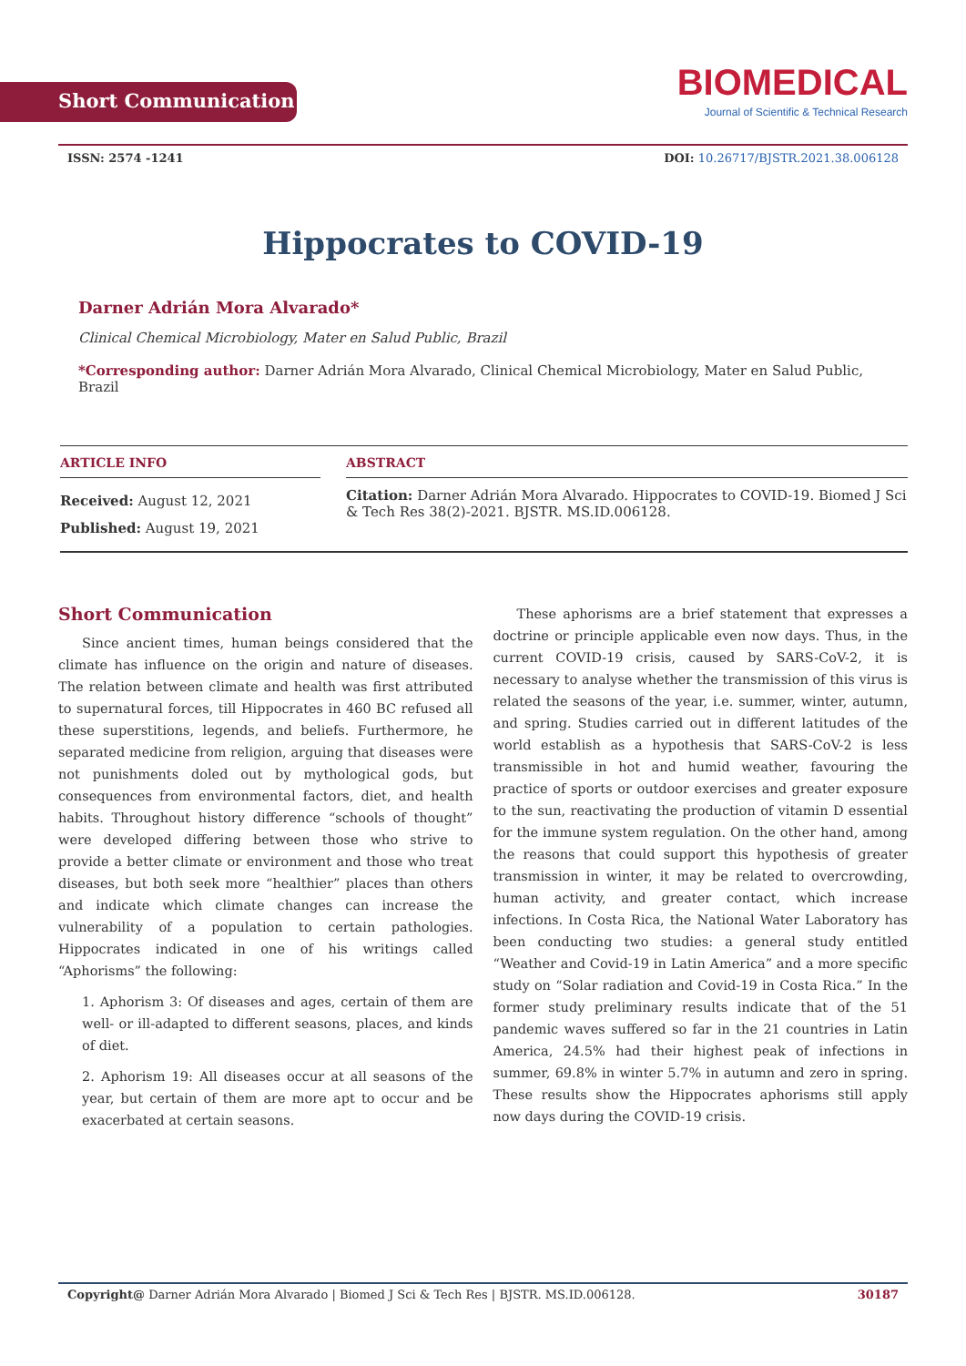Short Communication
BIOMEDICAL
Journal of Scientific & Technical Research
ISSN: 2574 -1241 DOI: 10.26717/BJSTR.2021.38.006128
Hippocrates to COVID-19
Darner Adrián Mora Alvarado*
Clinical Chemical Microbiology, Mater en Salud Public, Brazil
*Corresponding author: Darner Adrián Mora Alvarado, Clinical Chemical Microbiology, Mater en Salud Public, Brazil
ARTICLE INFO
Received: August 12, 2021
Published: August 19, 2021
ABSTRACT
Citation: Darner Adrián Mora Alvarado. Hippocrates to COVID-19. Biomed J Sci & Tech Res 38(2)-2021. BJSTR. MS.ID.006128.
Short Communication
Since ancient times, human beings considered that the climate has influence on the origin and nature of diseases. The relation between climate and health was first attributed to supernatural forces, till Hippocrates in 460 BC refused all these superstitions, legends, and beliefs. Furthermore, he separated medicine from religion, arguing that diseases were not punishments doled out by mythological gods, but consequences from environmental factors, diet, and health habits. Throughout history difference “schools of thought” were developed differing between those who strive to provide a better climate or environment and those who treat diseases, but both seek more “healthier” places than others and indicate which climate changes can increase the vulnerability of a population to certain pathologies. Hippocrates indicated in one of his writings called “Aphorisms” the following:
1. Aphorism 3: Of diseases and ages, certain of them are well- or ill-adapted to different seasons, places, and kinds of diet.
2. Aphorism 19: All diseases occur at all seasons of the year, but certain of them are more apt to occur and be exacerbated at certain seasons.
These aphorisms are a brief statement that expresses a doctrine or principle applicable even now days. Thus, in the current COVID-19 crisis, caused by SARS-CoV-2, it is necessary to analyse whether the transmission of this virus is related the seasons of the year, i.e. summer, winter, autumn, and spring. Studies carried out in different latitudes of the world establish as a hypothesis that SARS-CoV-2 is less transmissible in hot and humid weather, favouring the practice of sports or outdoor exercises and greater exposure to the sun, reactivating the production of vitamin D essential for the immune system regulation. On the other hand, among the reasons that could support this hypothesis of greater transmission in winter, it may be related to overcrowding, human activity, and greater contact, which increase infections. In Costa Rica, the National Water Laboratory has been conducting two studies: a general study entitled “Weather and Covid-19 in Latin America” and a more specific study on “Solar radiation and Covid-19 in Costa Rica.” In the former study preliminary results indicate that of the 51 pandemic waves suffered so far in the 21 countries in Latin America, 24.5% had their highest peak of infections in summer, 69.8% in winter 5.7% in autumn and zero in spring. These results show the Hippocrates aphorisms still apply now days during the COVID-19 crisis.
Copyright@ Darner Adrián Mora Alvarado | Biomed J Sci & Tech Res | BJSTR. MS.ID.006128. 30187